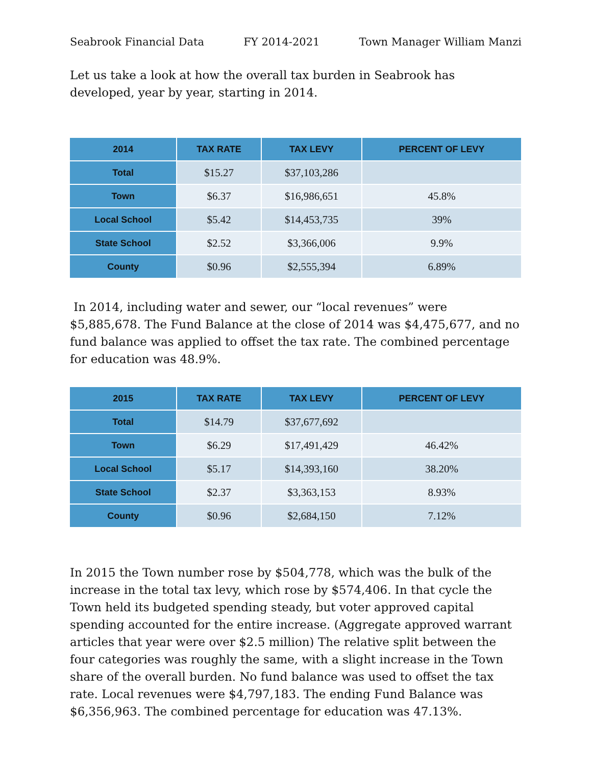Seabrook Financial Data FY 2014-2021 Town Manager William Manzi
Let us take a look at how the overall tax burden in Seabrook has developed, year by year, starting in 2014.
| 2014 | TAX RATE | TAX LEVY | PERCENT OF LEVY |
| --- | --- | --- | --- |
| Total | $15.27 | $37,103,286 | |
| Town | $6.37 | $16,986,651 | 45.8% |
| Local School | $5.42 | $14,453,735 | 39% |
| State School | $2.52 | $3,366,006 | 9.9% |
| County | $0.96 | $2,555,394 | 6.89% |
In 2014, including water and sewer, our “local revenues” were $5,885,678. The Fund Balance at the close of 2014 was $4,475,677, and no fund balance was applied to offset the tax rate. The combined percentage for education was 48.9%.
| 2015 | TAX RATE | TAX LEVY | PERCENT OF LEVY |
| --- | --- | --- | --- |
| Total | $14.79 | $37,677,692 | |
| Town | $6.29 | $17,491,429 | 46.42% |
| Local School | $5.17 | $14,393,160 | 38.20% |
| State School | $2.37 | $3,363,153 | 8.93% |
| County | $0.96 | $2,684,150 | 7.12% |
In 2015 the Town number rose by $504,778, which was the bulk of the increase in the total tax levy, which rose by $574,406. In that cycle the Town held its budgeted spending steady, but voter approved capital spending accounted for the entire increase. (Aggregate approved warrant articles that year were over $2.5 million) The relative split between the four categories was roughly the same, with a slight increase in the Town share of the overall burden. No fund balance was used to offset the tax rate. Local revenues were $4,797,183. The ending Fund Balance was $6,356,963. The combined percentage for education was 47.13%.